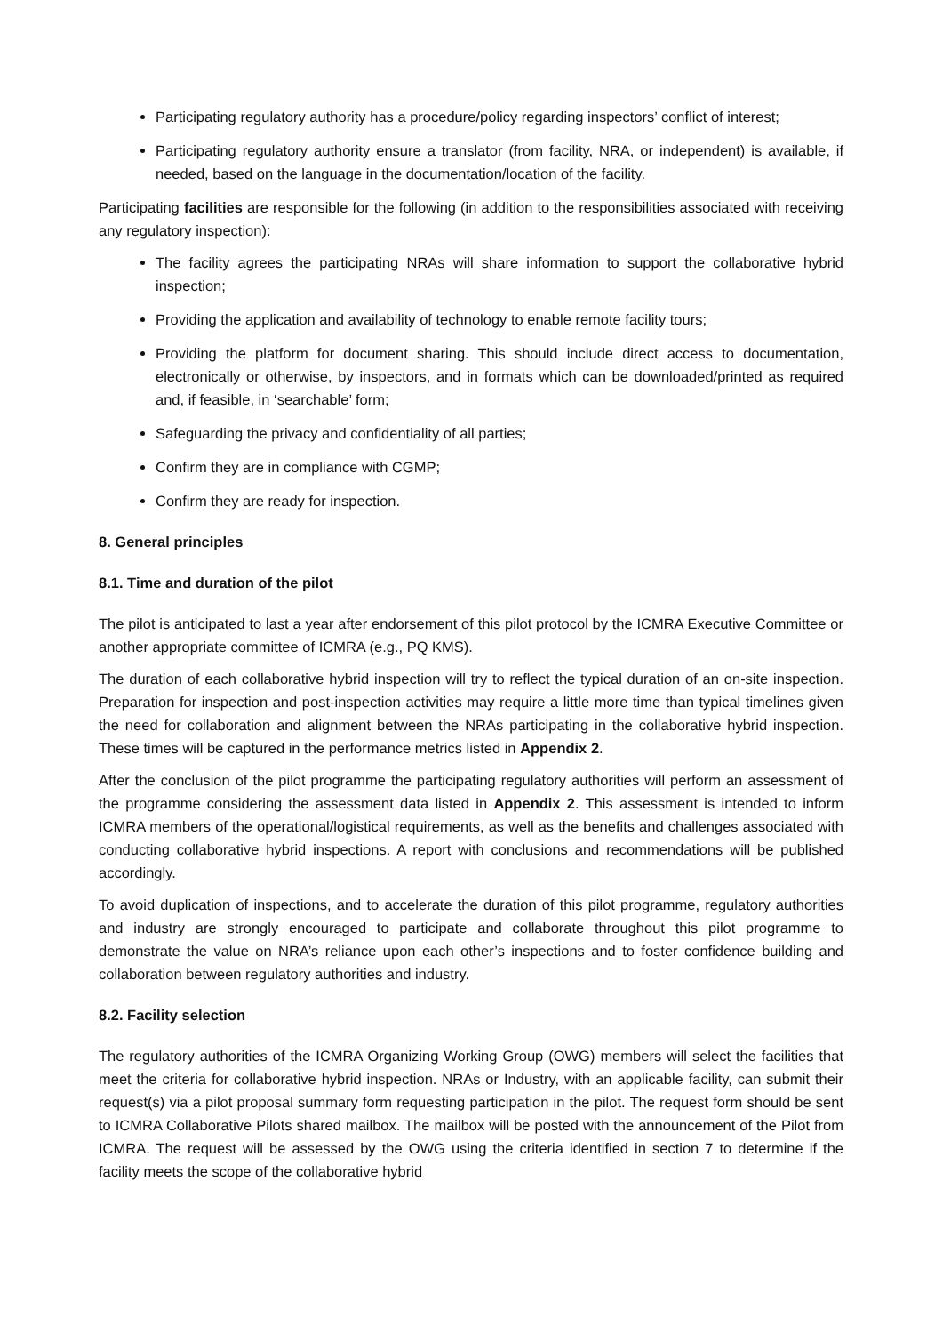Participating regulatory authority has a procedure/policy regarding inspectors’ conflict of interest;
Participating regulatory authority ensure a translator (from facility, NRA, or independent) is available, if needed, based on the language in the documentation/location of the facility.
Participating facilities are responsible for the following (in addition to the responsibilities associated with receiving any regulatory inspection):
The facility agrees the participating NRAs will share information to support the collaborative hybrid inspection;
Providing the application and availability of technology to enable remote facility tours;
Providing the platform for document sharing. This should include direct access to documentation, electronically or otherwise, by inspectors, and in formats which can be downloaded/printed as required and, if feasible, in ‘searchable’ form;
Safeguarding the privacy and confidentiality of all parties;
Confirm they are in compliance with CGMP;
Confirm they are ready for inspection.
8. General principles
8.1. Time and duration of the pilot
The pilot is anticipated to last a year after endorsement of this pilot protocol by the ICMRA Executive Committee or another appropriate committee of ICMRA (e.g., PQ KMS).
The duration of each collaborative hybrid inspection will try to reflect the typical duration of an on-site inspection. Preparation for inspection and post-inspection activities may require a little more time than typical timelines given the need for collaboration and alignment between the NRAs participating in the collaborative hybrid inspection. These times will be captured in the performance metrics listed in Appendix 2.
After the conclusion of the pilot programme the participating regulatory authorities will perform an assessment of the programme considering the assessment data listed in Appendix 2. This assessment is intended to inform ICMRA members of the operational/logistical requirements, as well as the benefits and challenges associated with conducting collaborative hybrid inspections. A report with conclusions and recommendations will be published accordingly.
To avoid duplication of inspections, and to accelerate the duration of this pilot programme, regulatory authorities and industry are strongly encouraged to participate and collaborate throughout this pilot programme to demonstrate the value on NRA’s reliance upon each other’s inspections and to foster confidence building and collaboration between regulatory authorities and industry.
8.2. Facility selection
The regulatory authorities of the ICMRA Organizing Working Group (OWG) members will select the facilities that meet the criteria for collaborative hybrid inspection. NRAs or Industry, with an applicable facility, can submit their request(s) via a pilot proposal summary form requesting participation in the pilot. The request form should be sent to ICMRA Collaborative Pilots shared mailbox. The mailbox will be posted with the announcement of the Pilot from ICMRA. The request will be assessed by the OWG using the criteria identified in section 7 to determine if the facility meets the scope of the collaborative hybrid